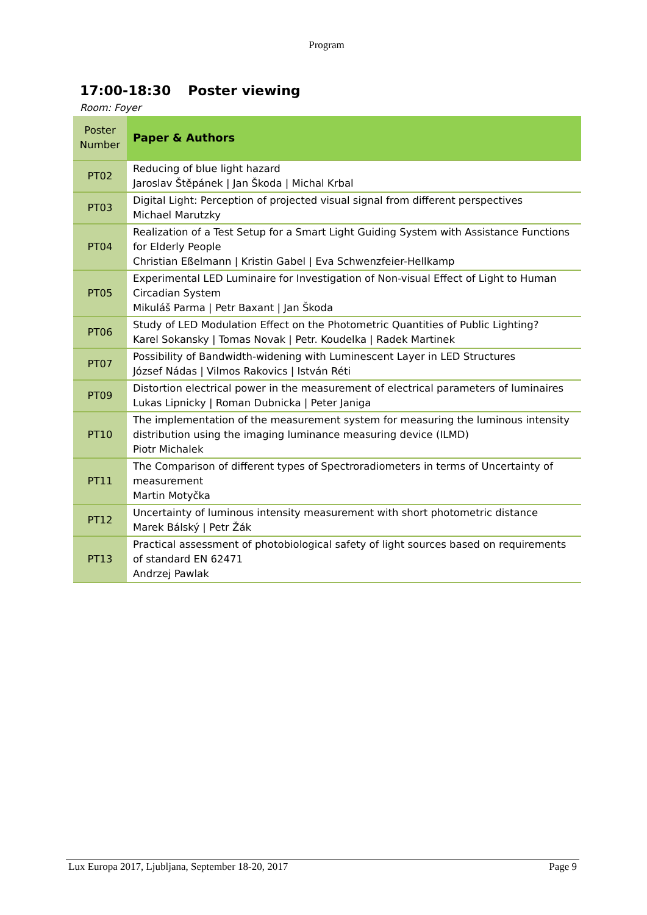Program
17:00-18:30 Poster viewing
Room: Foyer
| Poster Number | Paper & Authors |
| --- | --- |
| PT02 | Reducing of blue light hazard Jaroslav Štěpánek / Jan Škoda / Michal Krbal |
| PT03 | Digital Light: Perception of projected visual signal from different perspectives Michael Marutzky |
| PT04 | Realization of a Test Setup for a Smart Light Guiding System with Assistance Functions for Elderly People Christian Eßelmann / Kristin Gabel / Eva Schwenzfeier-Hellkamp |
| PT05 | Experimental LED Luminaire for Investigation of Non-visual Effect of Light to Human Circadian System Mikuláš Parma / Petr Baxant / Jan Škoda |
| PT06 | Study of LED Modulation Effect on the Photometric Quantities of Public Lighting? Karel Sokansky / Tomas Novak / Petr. Koudelka / Radek Martinek |
| PT07 | Possibility of Bandwidth-widening with Luminescent Layer in LED Structures József Nádas / Vilmos Rakovics / István Réti |
| PT09 | Distortion electrical power in the measurement of electrical parameters of luminaires Lukas Lipnicky / Roman Dubnicka / Peter Janiga |
| PT10 | The implementation of the measurement system for measuring the luminous intensity distribution using the imaging luminance measuring device (ILMD) Piotr Michalek |
| PT11 | The Comparison of different types of Spectroradiometers in terms of Uncertainty of measurement Martin Motyčka |
| PT12 | Uncertainty of luminous intensity measurement with short photometric distance Marek Bálský / Petr Žák |
| PT13 | Practical assessment of photobiological safety of light sources based on requirements of standard EN 62471 Andrzej Pawlak |
Lux Europa 2017, Ljubljana, September 18-20, 2017 Page 9